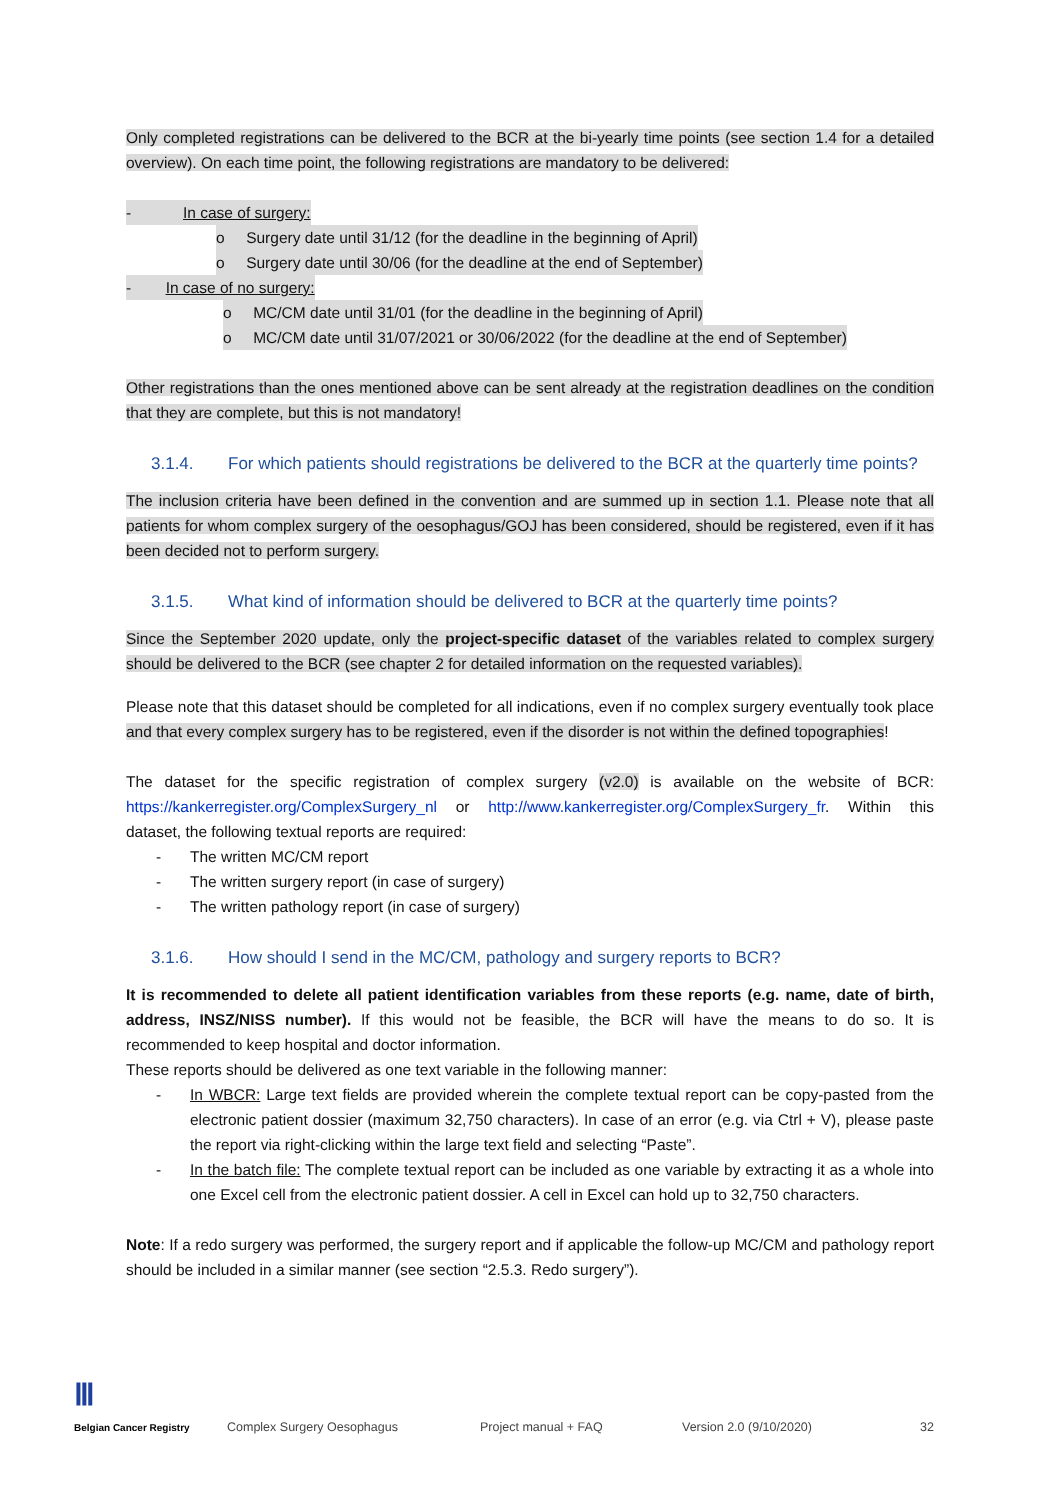Only completed registrations can be delivered to the BCR at the bi-yearly time points (see section 1.4 for a detailed overview). On each time point, the following registrations are mandatory to be delivered:
- In case of surgery:
o Surgery date until 31/12 (for the deadline in the beginning of April)
o Surgery date until 30/06 (for the deadline at the end of September)
- In case of no surgery:
o MC/CM date until 31/01 (for the deadline in the beginning of April)
o MC/CM date until 31/07/2021 or 30/06/2022 (for the deadline at the end of September)
Other registrations than the ones mentioned above can be sent already at the registration deadlines on the condition that they are complete, but this is not mandatory!
3.1.4. For which patients should registrations be delivered to the BCR at the quarterly time points?
The inclusion criteria have been defined in the convention and are summed up in section 1.1. Please note that all patients for whom complex surgery of the oesophagus/GOJ has been considered, should be registered, even if it has been decided not to perform surgery.
3.1.5. What kind of information should be delivered to BCR at the quarterly time points?
Since the September 2020 update, only the project-specific dataset of the variables related to complex surgery should be delivered to the BCR (see chapter 2 for detailed information on the requested variables).
Please note that this dataset should be completed for all indications, even if no complex surgery eventually took place and that every complex surgery has to be registered, even if the disorder is not within the defined topographies!
The dataset for the specific registration of complex surgery (v2.0) is available on the website of BCR: https://kankerregister.org/ComplexSurgery_nl or http://www.kankerregister.org/ComplexSurgery_fr. Within this dataset, the following textual reports are required:
- The written MC/CM report
- The written surgery report (in case of surgery)
- The written pathology report (in case of surgery)
3.1.6. How should I send in the MC/CM, pathology and surgery reports to BCR?
It is recommended to delete all patient identification variables from these reports (e.g. name, date of birth, address, INSZ/NISS number). If this would not be feasible, the BCR will have the means to do so. It is recommended to keep hospital and doctor information.
These reports should be delivered as one text variable in the following manner:
- In WBCR: Large text fields are provided wherein the complete textual report can be copy-pasted from the electronic patient dossier (maximum 32,750 characters). In case of an error (e.g. via Ctrl + V), please paste the report via right-clicking within the large text field and selecting “Paste”.
- In the batch file: The complete textual report can be included as one variable by extracting it as a whole into one Excel cell from the electronic patient dossier. A cell in Excel can hold up to 32,750 characters.
Note: If a redo surgery was performed, the surgery report and if applicable the follow-up MC/CM and pathology report should be included in a similar manner (see section “2.5.3. Redo surgery”).
Ⅲ
Belgian Cancer Registry
Complex Surgery Oesophagus Project manual + FAQ Version 2.0 (9/10/2020) 32